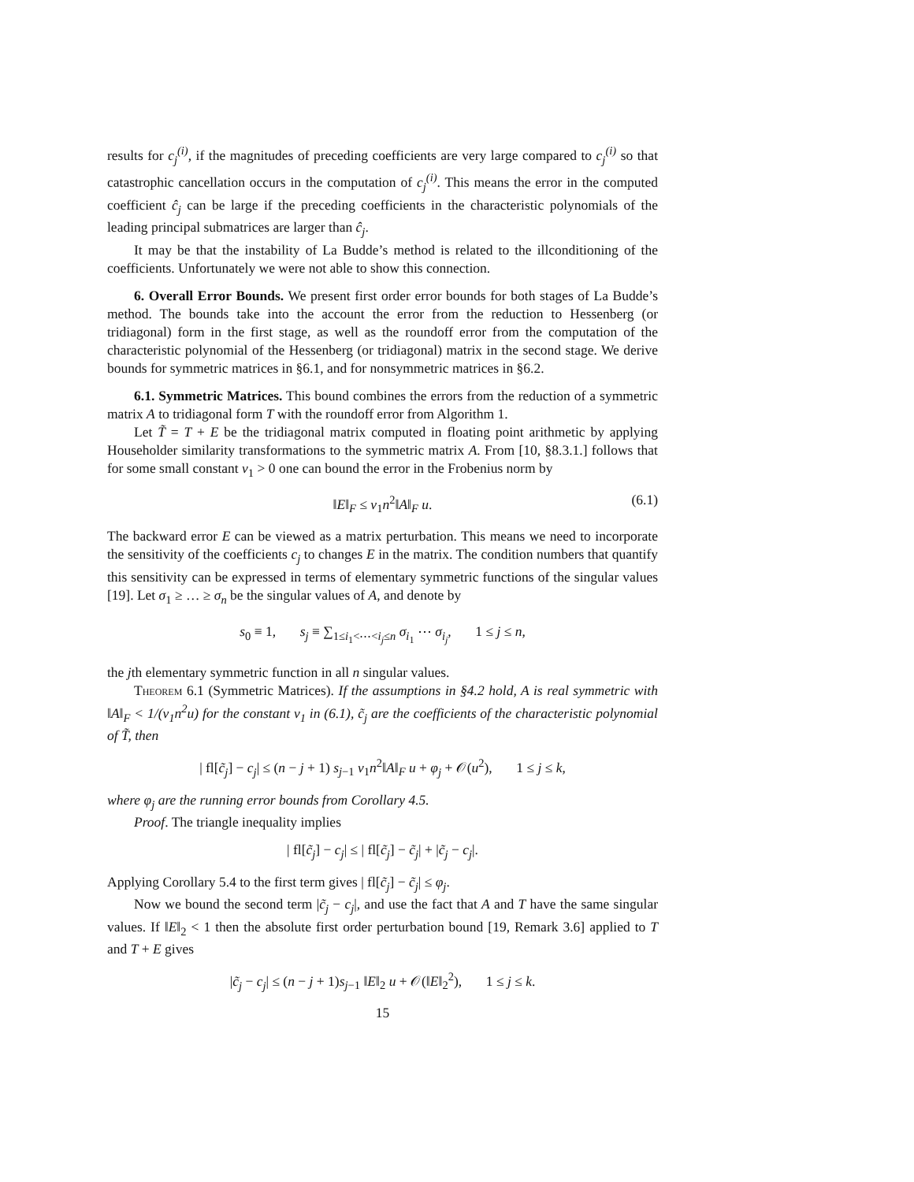results for c<sub>j</sub><sup>(i)</sup>, if the magnitudes of preceding coefficients are very large compared to c<sub>j</sub><sup>(i)</sup> so that catastrophic cancellation occurs in the computation of c<sub>j</sub><sup>(i)</sup>. This means the error in the computed coefficient ĉ<sub>j</sub> can be large if the preceding coefficients in the characteristic polynomials of the leading principal submatrices are larger than ĉ<sub>j</sub>.
It may be that the instability of La Budde’s method is related to the illconditioning of the coefficients. Unfortunately we were not able to show this connection.
6. Overall Error Bounds. We present first order error bounds for both stages of La Budde’s method. The bounds take into the account the error from the reduction to Hessenberg (or tridiagonal) form in the first stage, as well as the roundoff error from the computation of the characteristic polynomial of the Hessenberg (or tridiagonal) matrix in the second stage. We derive bounds for symmetric matrices in §6.1, and for nonsymmetric matrices in §6.2.
6.1. Symmetric Matrices. This bound combines the errors from the reduction of a symmetric matrix A to tridiagonal form T with the roundoff error from Algorithm 1.
Let T̃ = T + E be the tridiagonal matrix computed in floating point arithmetic by applying Householder similarity transformations to the symmetric matrix A. From [10, §8.3.1.] follows that for some small constant ν<sub>1</sub> > 0 one can bound the error in the Frobenius norm by
‖E‖<sub>F</sub> ≤ ν<sub>1</sub>n<sup>2</sup>‖A‖<sub>F</sub> u. (6.1)
The backward error E can be viewed as a matrix perturbation. This means we need to incorporate the sensitivity of the coefficients c<sub>j</sub> to changes E in the matrix. The condition numbers that quantify this sensitivity can be expressed in terms of elementary symmetric functions of the singular values [19]. Let σ<sub>1</sub> ≥ … ≥ σ<sub>n</sub> be the singular values of A, and denote by
s<sub>0</sub> ≡ 1, s<sub>j</sub> ≡ ∑<sub>1≤i<sub>1</sub><⋯<i<sub>j</sub>≤n</sub> σ<sub>i<sub>1</sub></sub> ⋯ σ<sub>i<sub>j</sub></sub>, 1 ≤ j ≤ n,
the jth elementary symmetric function in all n singular values.
Theorem 6.1 (Symmetric Matrices). If the assumptions in §4.2 hold, A is real symmetric with ‖A‖<sub>F</sub> < 1/(ν<sub>1</sub>n<sup>2</sup>u) for the constant ν<sub>1</sub> in (6.1), c̃<sub>j</sub> are the coefficients of the characteristic polynomial of T̃, then
| fl[c̃<sub>j</sub>] − c<sub>j</sub>| ≤ (n − j + 1) s<sub>j−1</sub> ν<sub>1</sub>n<sup>2</sup>‖A‖<sub>F</sub> u + φ<sub>j</sub> + 𝒪(u<sup>2</sup>), 1 ≤ j ≤ k,
where φ<sub>j</sub> are the running error bounds from Corollary 4.5.
Proof. The triangle inequality implies
| fl[c̃<sub>j</sub>] − c<sub>j</sub>| ≤ | fl[c̃<sub>j</sub>] − c̃<sub>j</sub>| + |c̃<sub>j</sub> − c<sub>j</sub>|.
Applying Corollary 5.4 to the first term gives | fl[c̃<sub>j</sub>] − c̃<sub>j</sub>| ≤ φ<sub>j</sub>.
Now we bound the second term |c̃<sub>j</sub> − c<sub>j</sub>|, and use the fact that A and T have the same singular values. If ‖E‖<sub>2</sub> < 1 then the absolute first order perturbation bound [19, Remark 3.6] applied to T and T + E gives
|c̃<sub>j</sub> − c<sub>j</sub>| ≤ (n − j + 1)s<sub>j−1</sub> ‖E‖<sub>2</sub> u + 𝒪(‖E‖<sub>2</sub><sup>2</sup>), 1 ≤ j ≤ k.
15